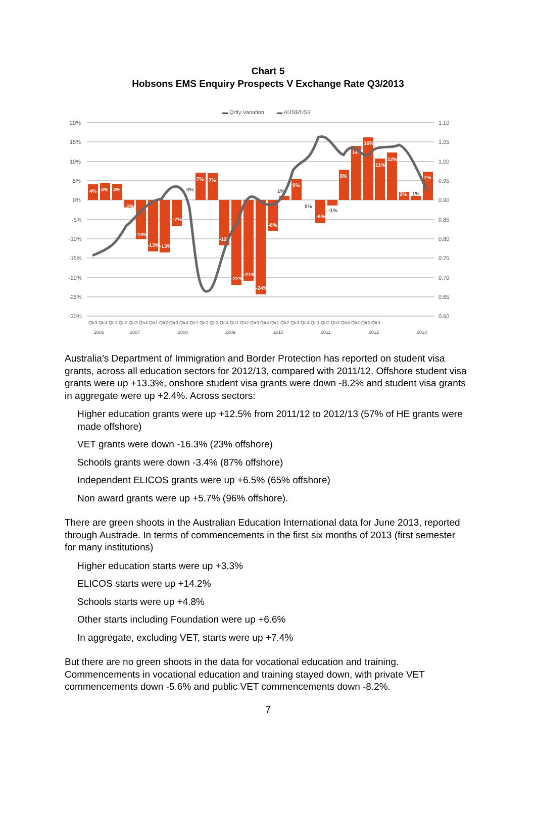Chart 5
Hobsons EMS Enquiry Prospects V Exchange Rate Q3/2013
▬ Qrtly Variation
▬ AUS$/US$
20%
15%
10%
5%
0%
-5%
-10%
-15%
-20%
-25%
-30%
1.10
1.05
1.00
0.95
0.90
0.85
0.80
0.75
0.70
0.65
0.60
4%
4%
4%
-2%
-10%
-13%
-13%
-7%
7%
7%
-12%
-22%
-21%
-24%
-8%
6%
-6%
8%
14%
16%
11%
12%
2%
7%
0%
1%
0%
-1%
1%
Qtr3 Qtr4 Qtr1 Qtr2 Qtr3 Qtr4 Qtr1 Qtr2 Qtr3 Qtr4 Qtr1 Qtr2 Qtr3 Qtr4 Qtr1 Qtr2 Qtr3 Qtr4 Qtr1 Qtr2 Qtr3 Qtr4 Qtr1 Qtr2 Qtr3 Qtr4 Qtr1 Qtr2 Qtr3
2006
2007
2008
2009
2010
2011
2012
2013
Australia’s Department of Immigration and Border Protection has reported on student visa grants, across all education sectors for 2012/13, compared with 2011/12. Offshore student visa grants were up +13.3%, onshore student visa grants were down -8.2% and student visa grants in aggregate were up +2.4%. Across sectors:
Higher education grants were up +12.5% from 2011/12 to 2012/13 (57% of HE grants were made offshore)
VET grants were down -16.3% (23% offshore)
Schools grants were down -3.4% (87% offshore)
Independent ELICOS grants were up +6.5% (65% offshore)
Non award grants were up +5.7% (96% offshore).
There are green shoots in the Australian Education International data for June 2013, reported through Austrade. In terms of commencements in the first six months of 2013 (first semester for many institutions)
Higher education starts were up +3.3%
ELICOS starts were up +14.2%
Schools starts were up +4.8%
Other starts including Foundation were up +6.6%
In aggregate, excluding VET, starts were up +7.4%
But there are no green shoots in the data for vocational education and training. Commencements in vocational education and training stayed down, with private VET commencements down -5.6% and public VET commencements down -8.2%.
7